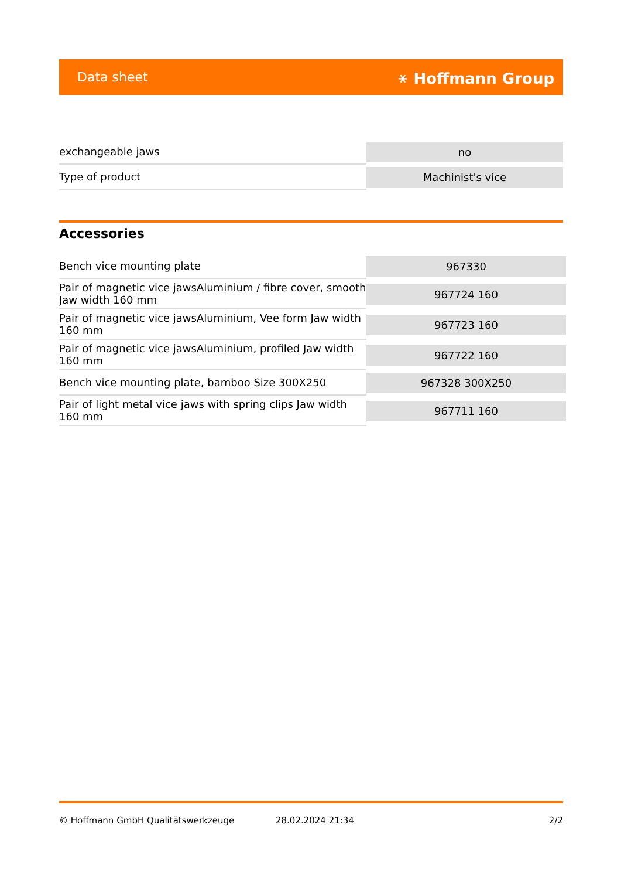Data sheet ⚹ Hoffmann Group
| exchangeable jaws | no |
| Type of product | Machinist's vice |
Accessories
| Bench vice mounting plate | 967330 |
| Pair of magnetic vice jawsAluminium / fibre cover, smooth Jaw width 160 mm | 967724 160 |
| Pair of magnetic vice jawsAluminium, Vee form Jaw width 160 mm | 967723 160 |
| Pair of magnetic vice jawsAluminium, profiled Jaw width 160 mm | 967722 160 |
| Bench vice mounting plate, bamboo Size 300X250 | 967328 300X250 |
| Pair of light metal vice jaws with spring clips Jaw width 160 mm | 967711 160 |
© Hoffmann GmbH Qualitätswerkzeuge 28.02.2024 21:34 2/2